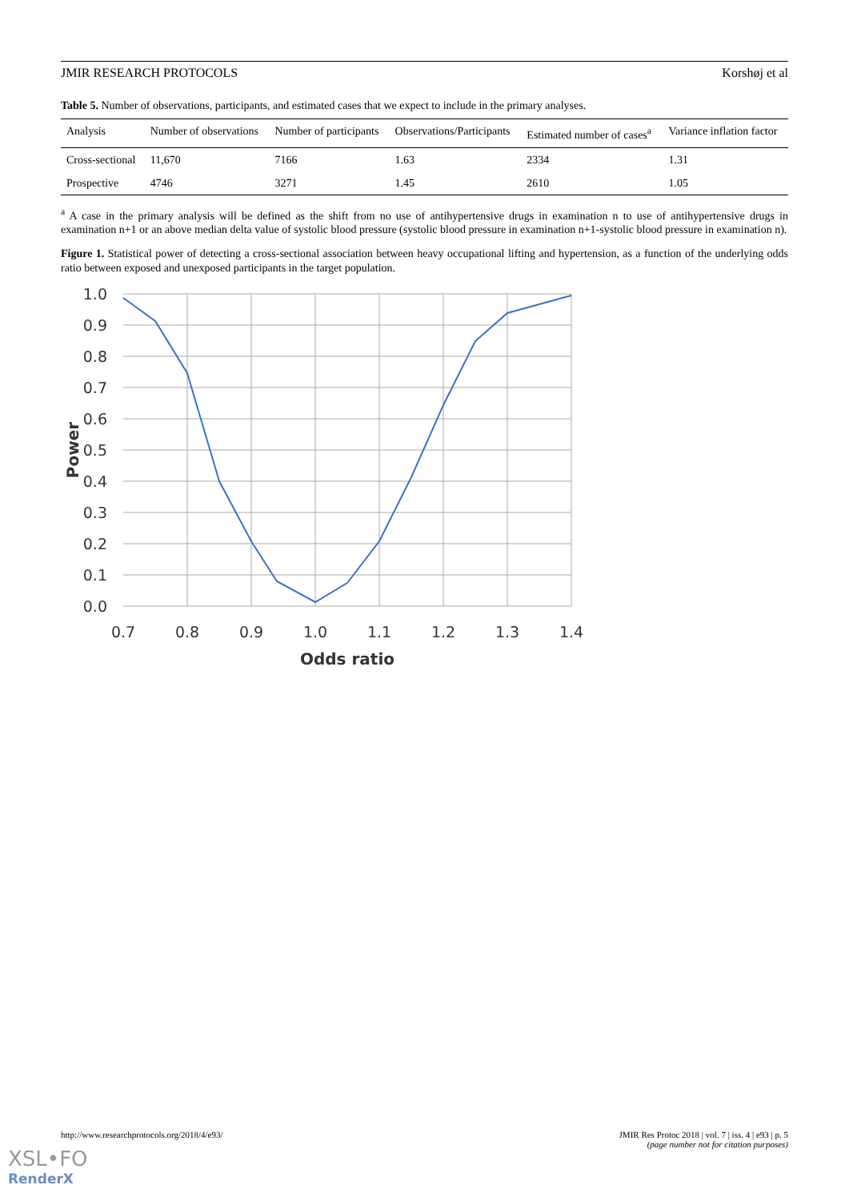JMIR RESEARCH PROTOCOLS Korshøj et al
Table 5. Number of observations, participants, and estimated cases that we expect to include in the primary analyses.
| Analysis | Number of observations | Number of participants | Observations/Participants | Estimated number of cases<sup>a</sup> | Variance inflation factor |
| --- | --- | --- | --- | --- | --- |
| Cross-sectional | 11,670 | 7166 | 1.63 | 2334 | 1.31 |
| Prospective | 4746 | 3271 | 1.45 | 2610 | 1.05 |
<sup>a</sup> A case in the primary analysis will be defined as the shift from no use of antihypertensive drugs in examination n to use of antihypertensive drugs in examination n+1 or an above median delta value of systolic blood pressure (systolic blood pressure in examination n+1-systolic blood pressure in examination n).
Figure 1. Statistical power of detecting a cross-sectional association between heavy occupational lifting and hypertension, as a function of the underlying odds ratio between exposed and unexposed participants in the target population.
1.0
0.9
0.8
0.7
0.6
0.5
0.4
0.3
0.2
0.1
0.0
0.7
0.8
0.9
1.0
1.1
1.2
1.3
1.4
Odds ratio
Power
http://www.researchprotocols.org/2018/4/e93/ JMIR Res Protoc 2018 | vol. 7 | iss. 4 | e93 | p. 5
(page number not for citation purposes)
XSL•FO
RenderX